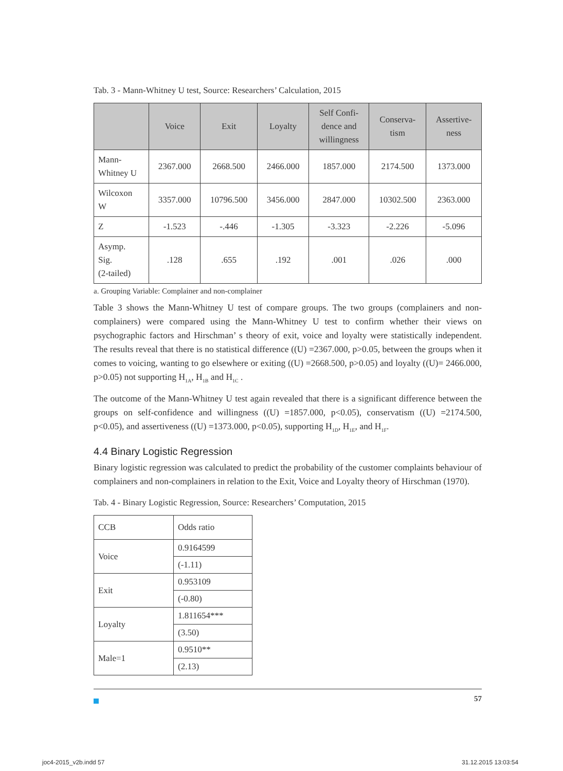Tab. 3 - Mann-Whitney U test, Source: Researchers’ Calculation, 2015
| | Voice | Exit | Loyalty | Self Confi- dence and willingness | Conserva- tism | Assertive- ness |
| --- | --- | --- | --- | --- | --- | --- |
| Mann- Whitney U | 2367.000 | 2668.500 | 2466.000 | 1857.000 | 2174.500 | 1373.000 |
| Wilcoxon W | 3357.000 | 10796.500 | 3456.000 | 2847.000 | 10302.500 | 2363.000 |
| Z | -1.523 | -.446 | -1.305 | -3.323 | -2.226 | -5.096 |
| Asymp. Sig. (2-tailed) | .128 | .655 | .192 | .001 | .026 | .000 |
a. Grouping Variable: Complainer and non-complainer
Table 3 shows the Mann-Whitney U test of compare groups. The two groups (complainers and non-complainers) were compared using the Mann-Whitney U test to confirm whether their views on psychographic factors and Hirschman’ s theory of exit, voice and loyalty were statistically independent. The results reveal that there is no statistical difference ((U) =2367.000, p>0.05, between the groups when it comes to voicing, wanting to go elsewhere or exiting ((U) =2668.500, p>0.05) and loyalty ((U)= 2466.000, p>0.05) not supporting H<sub>1A</sub>, H<sub>1B</sub> and H<sub>1C</sub> .
The outcome of the Mann-Whitney U test again revealed that there is a significant difference between the groups on self-confidence and willingness ((U) =1857.000, p<0.05), conservatism ((U) =2174.500, p<0.05), and assertiveness ((U) =1373.000, p<0.05), supporting H<sub>1D</sub>, H<sub>1E</sub>, and H<sub>1F</sub>.
4.4 Binary Logistic Regression
Binary logistic regression was calculated to predict the probability of the customer complaints behaviour of complainers and non-complainers in relation to the Exit, Voice and Loyalty theory of Hirschman (1970).
Tab. 4 - Binary Logistic Regression, Source: Researchers’ Computation, 2015
| CCB | Odds ratio |
| Voice | 0.9164599 |
| | (-1.11) |
| Exit | 0.953109 |
| | (-0.80) |
| Loyalty | 1.811654*** |
| | (3.50) |
| Male=1 | 0.9510** |
| | (2.13) |
57
joc4-2015_v2b.indd 57 31.12.2015 13:03:54